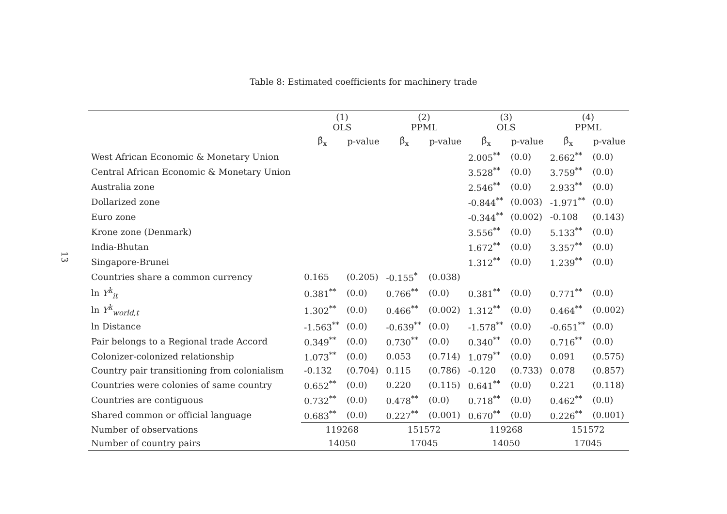13
Table 8: Estimated coefficients for machinery trade
| | (1) OLS | | (2) PPML | | (3) OLS | | (4) PPML | |
| --- | --- | --- | --- | --- | --- | --- | --- | --- |
| | β̂<sub>x</sub> | p-value | β̂<sub>x</sub> | p-value | β̂<sub>x</sub> | p-value | β̂<sub>x</sub> | p-value |
| West African Economic & Monetary Union | | | | | 2.005<sup>**</sup> | (0.0) | 2.662<sup>**</sup> | (0.0) |
| Central African Economic & Monetary Union | | | | | 3.528<sup>**</sup> | (0.0) | 3.759<sup>**</sup> | (0.0) |
| Australia zone | | | | | 2.546<sup>**</sup> | (0.0) | 2.933<sup>**</sup> | (0.0) |
| Dollarized zone | | | | | -0.844<sup>**</sup> | (0.003) | -1.971<sup>**</sup> | (0.0) |
| Euro zone | | | | | -0.344<sup>**</sup> | (0.002) | -0.108 | (0.143) |
| Krone zone (Denmark) | | | | | 3.556<sup>**</sup> | (0.0) | 5.133<sup>**</sup> | (0.0) |
| India-Bhutan | | | | | 1.672<sup>**</sup> | (0.0) | 3.357<sup>**</sup> | (0.0) |
| Singapore-Brunei | | | | | 1.312<sup>**</sup> | (0.0) | 1.239<sup>**</sup> | (0.0) |
| Countries share a common currency | 0.165 | (0.205) | -0.155<sup>*</sup> | (0.038) | | | | |
| ln Y<sup>k</sup><sub>it</sub> | 0.381<sup>**</sup> | (0.0) | 0.766<sup>**</sup> | (0.0) | 0.381<sup>**</sup> | (0.0) | 0.771<sup>**</sup> | (0.0) |
| ln Y<sup>k</sup><sub>world,t</sub> | 1.302<sup>**</sup> | (0.0) | 0.466<sup>**</sup> | (0.002) | 1.312<sup>**</sup> | (0.0) | 0.464<sup>**</sup> | (0.002) |
| ln Distance | -1.563<sup>**</sup> | (0.0) | -0.639<sup>**</sup> | (0.0) | -1.578<sup>**</sup> | (0.0) | -0.651<sup>**</sup> | (0.0) |
| Pair belongs to a Regional trade Accord | 0.349<sup>**</sup> | (0.0) | 0.730<sup>**</sup> | (0.0) | 0.340<sup>**</sup> | (0.0) | 0.716<sup>**</sup> | (0.0) |
| Colonizer-colonized relationship | 1.073<sup>**</sup> | (0.0) | 0.053 | (0.714) | 1.079<sup>**</sup> | (0.0) | 0.091 | (0.575) |
| Country pair transitioning from colonialism | -0.132 | (0.704) | 0.115 | (0.786) | -0.120 | (0.733) | 0.078 | (0.857) |
| Countries were colonies of same country | 0.652<sup>**</sup> | (0.0) | 0.220 | (0.115) | 0.641<sup>**</sup> | (0.0) | 0.221 | (0.118) |
| Countries are contiguous | 0.732<sup>**</sup> | (0.0) | 0.478<sup>**</sup> | (0.0) | 0.718<sup>**</sup> | (0.0) | 0.462<sup>**</sup> | (0.0) |
| Shared common or official language | 0.683<sup>**</sup> | (0.0) | 0.227<sup>**</sup> | (0.001) | 0.670<sup>**</sup> | (0.0) | 0.226<sup>**</sup> | (0.001) |
| Number of observations | 119268 | | 151572 | | 119268 | | 151572 | |
| Number of country pairs | 14050 | | 17045 | | 14050 | | 17045 | |